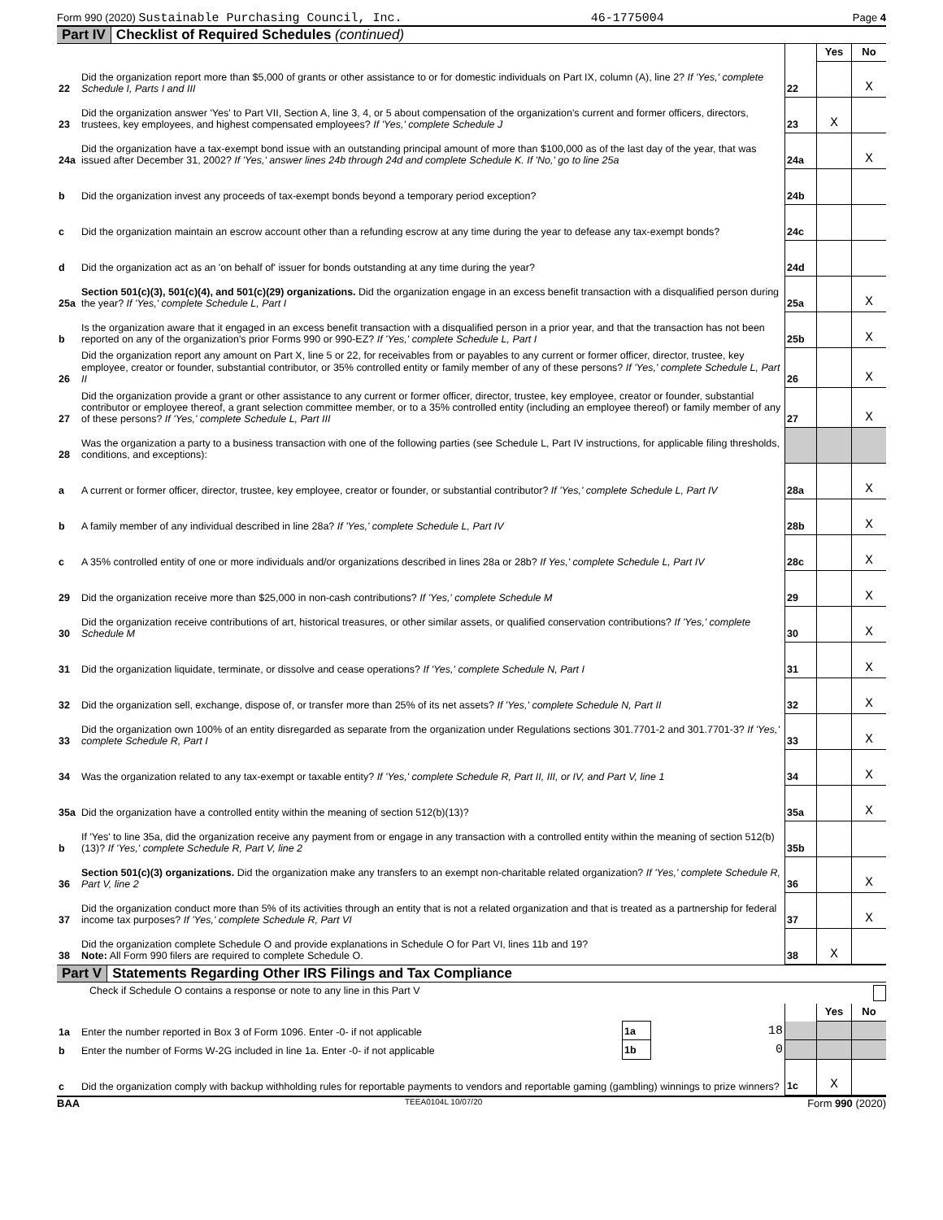Form 990 (2020) Sustainable Purchasing Council, Inc. 46-1775004 Page 4
Part IV Checklist of Required Schedules (continued)
| | | | Yes | No |
| 22 | Did the organization report more than $5,000 of grants or other assistance to or for domestic individuals on Part IX, column (A), line 2? If 'Yes,' complete Schedule I, Parts I and III | 22 | | X |
| 23 | Did the organization answer 'Yes' to Part VII, Section A, line 3, 4, or 5 about compensation of the organization's current and former officers, directors, trustees, key employees, and highest compensated employees? If 'Yes,' complete Schedule J | 23 | X | |
| 24a | Did the organization have a tax-exempt bond issue with an outstanding principal amount of more than $100,000 as of the last day of the year, that was issued after December 31, 2002? If 'Yes,' answer lines 24b through 24d and complete Schedule K. If 'No,' go to line 25a | 24a | | X |
| b | Did the organization invest any proceeds of tax-exempt bonds beyond a temporary period exception? | 24b | | |
| c | Did the organization maintain an escrow account other than a refunding escrow at any time during the year to defease any tax-exempt bonds? | 24c | | |
| d | Did the organization act as an 'on behalf of' issuer for bonds outstanding at any time during the year? | 24d | | |
| 25a | Section 501(c)(3), 501(c)(4), and 501(c)(29) organizations. Did the organization engage in an excess benefit transaction with a disqualified person during the year? If 'Yes,' complete Schedule L, Part I | 25a | | X |
| b | Is the organization aware that it engaged in an excess benefit transaction with a disqualified person in a prior year, and that the transaction has not been reported on any of the organization's prior Forms 990 or 990-EZ? If 'Yes,' complete Schedule L, Part I | 25b | | X |
| 26 | Did the organization report any amount on Part X, line 5 or 22, for receivables from or payables to any current or former officer, director, trustee, key employee, creator or founder, substantial contributor, or 35% controlled entity or family member of any of these persons? If 'Yes,' complete Schedule L, Part II | 26 | | X |
| 27 | Did the organization provide a grant or other assistance to any current or former officer, director, trustee, key employee, creator or founder, substantial contributor or employee thereof, a grant selection committee member, or to a 35% controlled entity (including an employee thereof) or family member of any of these persons? If 'Yes,' complete Schedule L, Part III | 27 | | X |
| 28 | Was the organization a party to a business transaction with one of the following parties (see Schedule L, Part IV instructions, for applicable filing thresholds, conditions, and exceptions): | | | |
| a | A current or former officer, director, trustee, key employee, creator or founder, or substantial contributor? If 'Yes,' complete Schedule L, Part IV | 28a | | X |
| b | A family member of any individual described in line 28a? If 'Yes,' complete Schedule L, Part IV | 28b | | X |
| c | A 35% controlled entity of one or more individuals and/or organizations described in lines 28a or 28b? If Yes,' complete Schedule L, Part IV | 28c | | X |
| 29 | Did the organization receive more than $25,000 in non-cash contributions? If 'Yes,' complete Schedule M | 29 | | X |
| 30 | Did the organization receive contributions of art, historical treasures, or other similar assets, or qualified conservation contributions? If 'Yes,' complete Schedule M | 30 | | X |
| 31 | Did the organization liquidate, terminate, or dissolve and cease operations? If 'Yes,' complete Schedule N, Part I | 31 | | X |
| 32 | Did the organization sell, exchange, dispose of, or transfer more than 25% of its net assets? If 'Yes,' complete Schedule N, Part II | 32 | | X |
| 33 | Did the organization own 100% of an entity disregarded as separate from the organization under Regulations sections 301.7701-2 and 301.7701-3? If 'Yes,' complete Schedule R, Part I | 33 | | X |
| 34 | Was the organization related to any tax-exempt or taxable entity? If 'Yes,' complete Schedule R, Part II, III, or IV, and Part V, line 1 | 34 | | X |
| 35a | Did the organization have a controlled entity within the meaning of section 512(b)(13)? | 35a | | X |
| b | If 'Yes' to line 35a, did the organization receive any payment from or engage in any transaction with a controlled entity within the meaning of section 512(b)(13)? If 'Yes,' complete Schedule R, Part V, line 2 | 35b | | |
| 36 | Section 501(c)(3) organizations. Did the organization make any transfers to an exempt non-charitable related organization? If 'Yes,' complete Schedule R, Part V, line 2 | 36 | | X |
| 37 | Did the organization conduct more than 5% of its activities through an entity that is not a related organization and that is treated as a partnership for federal income tax purposes? If 'Yes,' complete Schedule R, Part VI | 37 | | X |
| 38 | Did the organization complete Schedule O and provide explanations in Schedule O for Part VI, lines 11b and 19? Note: All Form 990 filers are required to complete Schedule O. | 38 | X | |
Part V Statements Regarding Other IRS Filings and Tax Compliance
Check if Schedule O contains a response or note to any line in this Part V
| | | | | | Yes | No |
| 1a | Enter the number reported in Box 3 of Form 1096. Enter -0- if not applicable | 1a | 18 | | | |
| b | Enter the number of Forms W-2G included in line 1a. Enter -0- if not applicable | 1b | 0 | | | |
| c | Did the organization comply with backup withholding rules for reportable payments to vendors and reportable gaming (gambling) winnings to prize winners? | | | 1c | X | |
BAA TEEA0104L 10/07/20 Form 990 (2020)